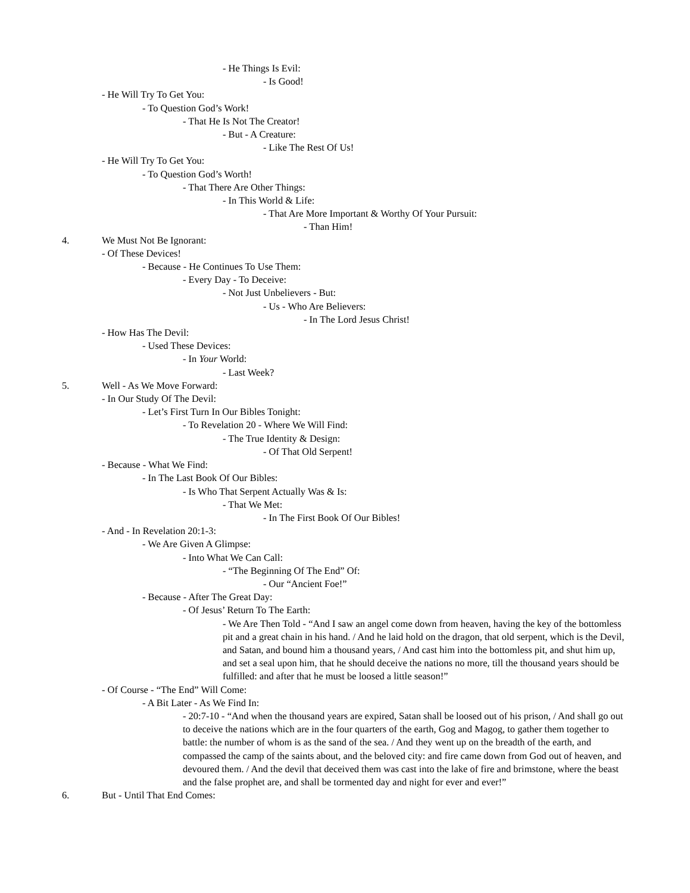- He Things Is Evil:
- Is Good!
- He Will Try To Get You:
- To Question God’s Work!
- That He Is Not The Creator!
- But - A Creature:
- Like The Rest Of Us!
- He Will Try To Get You:
- To Question God’s Worth!
- That There Are Other Things:
- In This World & Life:
- That Are More Important & Worthy Of Your Pursuit:
- Than Him!
4. We Must Not Be Ignorant:
- Of These Devices!
- Because - He Continues To Use Them:
- Every Day - To Deceive:
- Not Just Unbelievers - But:
- Us - Who Are Believers:
- In The Lord Jesus Christ!
- How Has The Devil:
- Used These Devices:
- In Your World:
- Last Week?
5. Well - As We Move Forward:
- In Our Study Of The Devil:
- Let’s First Turn In Our Bibles Tonight:
- To Revelation 20 - Where We Will Find:
- The True Identity & Design:
- Of That Old Serpent!
- Because - What We Find:
- In The Last Book Of Our Bibles:
- Is Who That Serpent Actually Was & Is:
- That We Met:
- In The First Book Of Our Bibles!
- And - In Revelation 20:1-3:
- We Are Given A Glimpse:
- Into What We Can Call:
- “The Beginning Of The End” Of:
- Our “Ancient Foe!”
- Because - After The Great Day:
- Of Jesus’ Return To The Earth:
- We Are Then Told - “And I saw an angel come down from heaven, having the key of the bottomless pit and a great chain in his hand. / And he laid hold on the dragon, that old serpent, which is the Devil, and Satan, and bound him a thousand years, / And cast him into the bottomless pit, and shut him up, and set a seal upon him, that he should deceive the nations no more, till the thousand years should be fulfilled: and after that he must be loosed a little season!”
- Of Course - “The End” Will Come:
- A Bit Later - As We Find In:
- 20:7-10 - “And when the thousand years are expired, Satan shall be loosed out of his prison, / And shall go out to deceive the nations which are in the four quarters of the earth, Gog and Magog, to gather them together to battle: the number of whom is as the sand of the sea. / And they went up on the breadth of the earth, and compassed the camp of the saints about, and the beloved city: and fire came down from God out of heaven, and devoured them. / And the devil that deceived them was cast into the lake of fire and brimstone, where the beast and the false prophet are, and shall be tormented day and night for ever and ever!”
6. But - Until That End Comes: